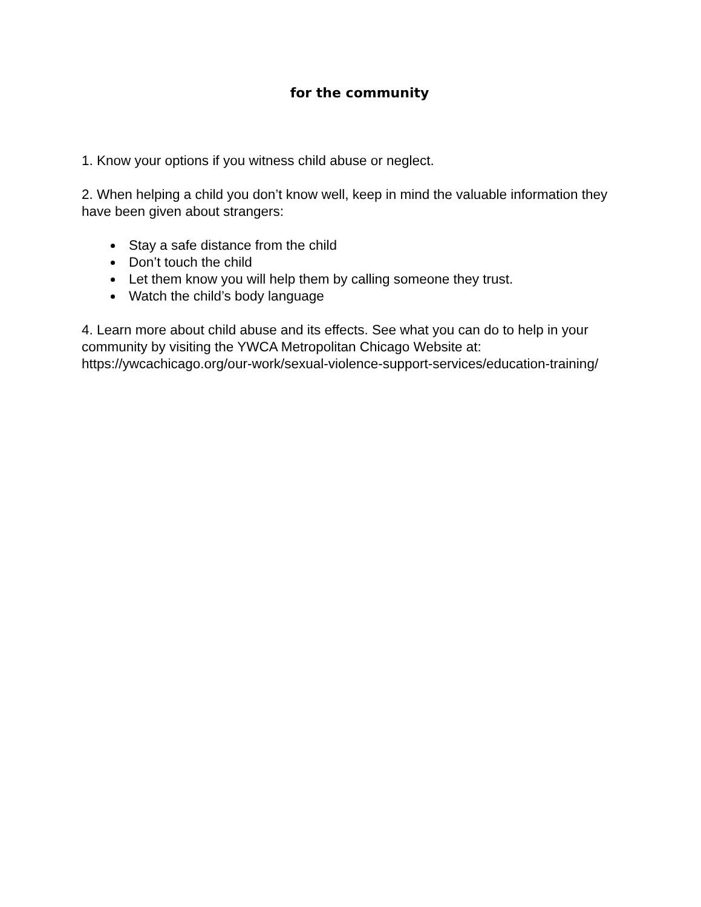for the community
1. Know your options if you witness child abuse or neglect.
2. When helping a child you don’t know well, keep in mind the valuable information they have been given about strangers:
Stay a safe distance from the child
Don’t touch the child
Let them know you will help them by calling someone they trust.
Watch the child’s body language
4. Learn more about child abuse and its effects. See what you can do to help in your community by visiting the YWCA Metropolitan Chicago Website at: https://ywcachicago.org/our-work/sexual-violence-support-services/education-training/